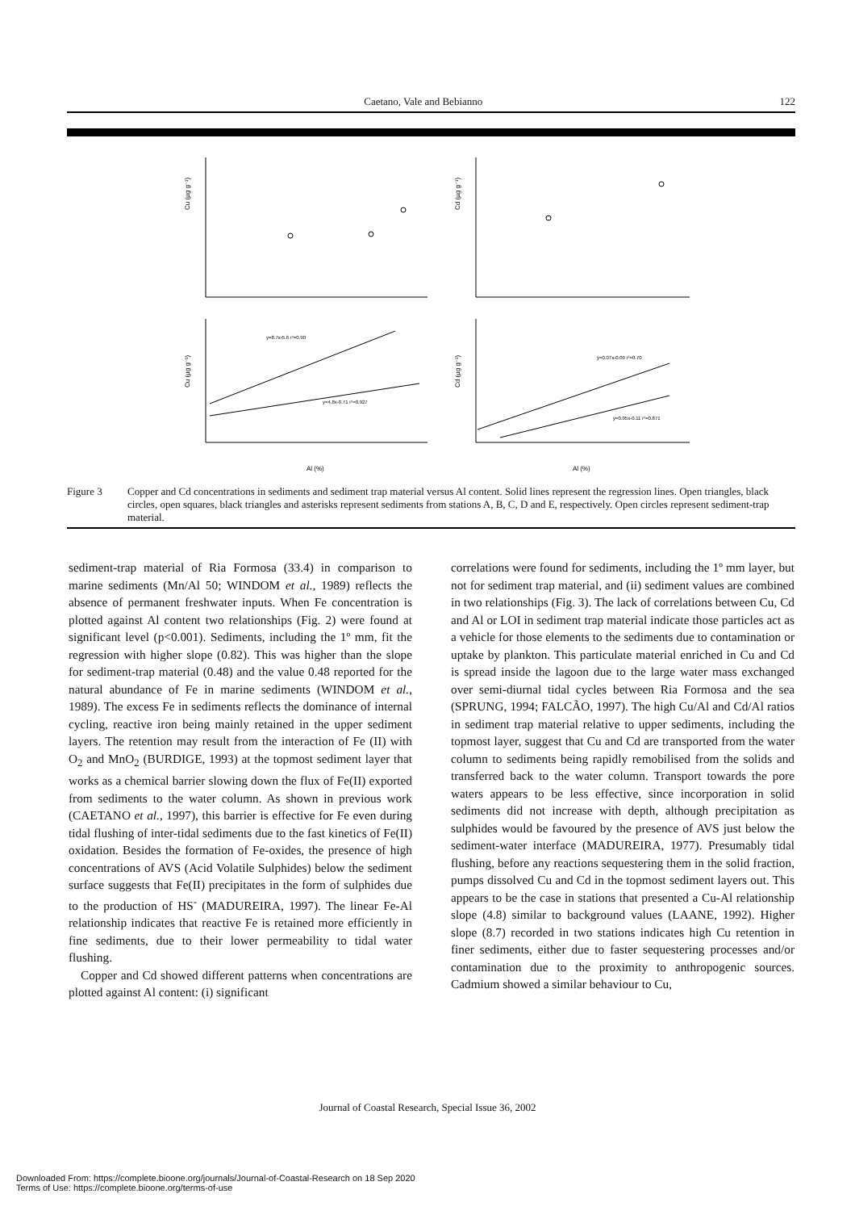Caetano, Vale and Bebianno 122
Cu (µg g⁻¹)
Cd (µg g⁻¹)
Cu (µg g⁻¹)
Cd (µg g⁻¹)
Al (%)
Al (%)
y=8.7x-5.6 r²=0.90
y=4.8x-0.71 r²=0.927
y=0.07x-0.09 r²=0.70
y=0.05x-0.11 r²=0.871
Figure 3 Copper and Cd concentrations in sediments and sediment trap material versus Al content. Solid lines represent the regression lines. Open triangles, black circles, open squares, black triangles and asterisks represent sediments from stations A, B, C, D and E, respectively. Open circles represent sediment-trap material.
sediment-trap material of Ria Formosa (33.4) in comparison to marine sediments (Mn/Al 50; WINDOM et al., 1989) reflects the absence of permanent freshwater inputs. When Fe concentration is plotted against Al content two relationships (Fig. 2) were found at significant level (p<0.001). Sediments, including the 1º mm, fit the regression with higher slope (0.82). This was higher than the slope for sediment-trap material (0.48) and the value 0.48 reported for the natural abundance of Fe in marine sediments (WINDOM et al., 1989). The excess Fe in sediments reflects the dominance of internal cycling, reactive iron being mainly retained in the upper sediment layers. The retention may result from the interaction of Fe (II) with O<sub>2</sub> and MnO<sub>2</sub> (BURDIGE, 1993) at the topmost sediment layer that works as a chemical barrier slowing down the flux of Fe(II) exported from sediments to the water column. As shown in previous work (CAETANO et al., 1997), this barrier is effective for Fe even during tidal flushing of inter-tidal sediments due to the fast kinetics of Fe(II) oxidation. Besides the formation of Fe-oxides, the presence of high concentrations of AVS (Acid Volatile Sulphides) below the sediment surface suggests that Fe(II) precipitates in the form of sulphides due to the production of HS<sup>-</sup> (MADUREIRA, 1997). The linear Fe-Al relationship indicates that reactive Fe is retained more efficiently in fine sediments, due to their lower permeability to tidal water flushing.
Copper and Cd showed different patterns when concentrations are plotted against Al content: (i) significant
correlations were found for sediments, including the 1º mm layer, but not for sediment trap material, and (ii) sediment values are combined in two relationships (Fig. 3). The lack of correlations between Cu, Cd and Al or LOI in sediment trap material indicate those particles act as a vehicle for those elements to the sediments due to contamination or uptake by plankton. This particulate material enriched in Cu and Cd is spread inside the lagoon due to the large water mass exchanged over semi-diurnal tidal cycles between Ria Formosa and the sea (SPRUNG, 1994; FALCÃO, 1997). The high Cu/Al and Cd/Al ratios in sediment trap material relative to upper sediments, including the topmost layer, suggest that Cu and Cd are transported from the water column to sediments being rapidly remobilised from the solids and transferred back to the water column. Transport towards the pore waters appears to be less effective, since incorporation in solid sediments did not increase with depth, although precipitation as sulphides would be favoured by the presence of AVS just below the sediment-water interface (MADUREIRA, 1977). Presumably tidal flushing, before any reactions sequestering them in the solid fraction, pumps dissolved Cu and Cd in the topmost sediment layers out. This appears to be the case in stations that presented a Cu-Al relationship slope (4.8) similar to background values (LAANE, 1992). Higher slope (8.7) recorded in two stations indicates high Cu retention in finer sediments, either due to faster sequestering processes and/or contamination due to the proximity to anthropogenic sources. Cadmium showed a similar behaviour to Cu,
Journal of Coastal Research, Special Issue 36, 2002
Downloaded From: https://complete.bioone.org/journals/Journal-of-Coastal-Research on 18 Sep 2020
Terms of Use: https://complete.bioone.org/terms-of-use